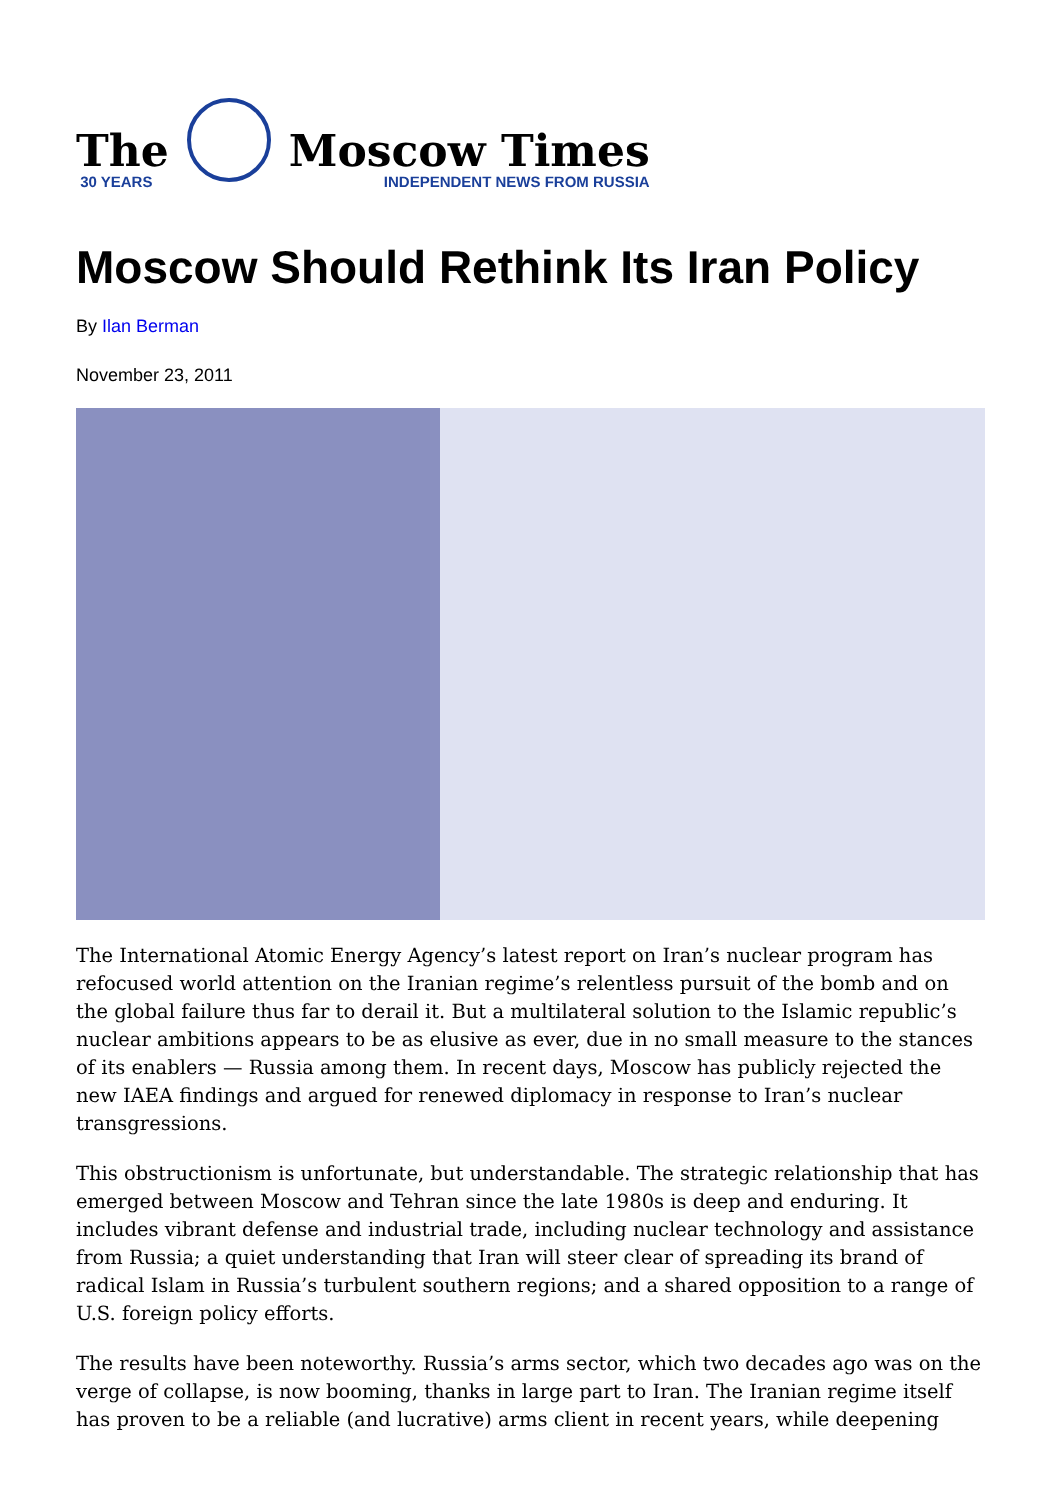The
30 YEARS
Moscow Times
INDEPENDENT NEWS FROM RUSSIA
Moscow Should Rethink Its Iran Policy
By Ilan Berman
November 23, 2011
The International Atomic Energy Agency’s latest report on Iran’s nuclear program has refocused world attention on the Iranian regime’s relentless pursuit of the bomb and on the global failure thus far to derail it. But a multilateral solution to the Islamic republic’s nuclear ambitions appears to be as elusive as ever, due in no small measure to the stances of its enablers — Russia among them. In recent days, Moscow has publicly rejected the new IAEA findings and argued for renewed diplomacy in response to Iran’s nuclear transgressions.
This obstructionism is unfortunate, but understandable. The strategic relationship that has emerged between Moscow and Tehran since the late 1980s is deep and enduring. It includes vibrant defense and industrial trade, including nuclear technology and assistance from Russia; a quiet understanding that Iran will steer clear of spreading its brand of radical Islam in Russia’s turbulent southern regions; and a shared opposition to a range of U.S. foreign policy efforts.
The results have been noteworthy. Russia’s arms sector, which two decades ago was on the verge of collapse, is now booming, thanks in large part to Iran. The Iranian regime itself has proven to be a reliable (and lucrative) arms client in recent years, while deepening